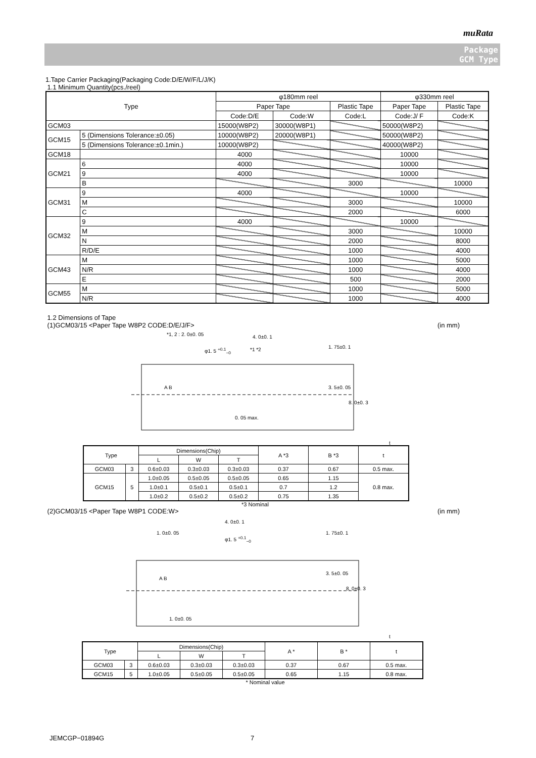muRata
Package
GCM Type
1.Tape Carrier Packaging(Packaging Code:D/E/W/F/L/J/K)
1.1 Minimum Quantity(pcs./reel)
| Type | | φ180mm reel | | | φ330mm reel | |
| | | Paper Tape | | Plastic Tape | Paper Tape | Plastic Tape |
| | | Code:D/E | Code:W | Code:L | Code:J/ F | Code:K |
| GCM03 | | 15000(W8P2) | 30000(W8P1) | | 50000(W8P2) | |
| GCM15 | 5 (Dimensions Tolerance:±0.05) | 10000(W8P2) | 20000(W8P1) | | 50000(W8P2) | |
| | 5 (Dimensions Tolerance:±0.1min.) | 10000(W8P2) | | | 40000(W8P2) | |
| GCM18 | | 4000 | | | 10000 | |
| GCM21 | 6 | 4000 | | | 10000 | |
| | 9 | 4000 | | | 10000 | |
| | B | | | 3000 | | 10000 |
| GCM31 | 9 | 4000 | | | 10000 | |
| | M | | | 3000 | | 10000 |
| | C | | | 2000 | | 6000 |
| GCM32 | 9 | 4000 | | | 10000 | |
| | M | | | 3000 | | 10000 |
| | N | | | 2000 | | 8000 |
| | R/D/E | | | 1000 | | 4000 |
| GCM43 | M | | | 1000 | | 5000 |
| | N/R | | | 1000 | | 4000 |
| | E | | | 500 | | 2000 |
| GCM55 | M | | | 1000 | | 5000 |
| | N/R | | | 1000 | | 4000 |
1.2 Dimensions of Tape
(1)GCM03/15 <Paper Tape W8P2 CODE:D/E/J/F> (in mm)
*1, 2 : 2. 0±0. 05 4. 0±0. 1
φ1. 5 <sup>+0.1</sup><sub>−0</sub> *1 *2 1. 75±0. 1
3. 5±0. 05
8. 0±0. 3
A B
0. 05 max.
t
| Type | | Dimensions(Chip) | | | A *3 | B *3 | t |
| | | L | W | T | | | |
| GCM03 | 3 | 0.6±0.03 | 0.3±0.03 | 0.3±0.03 | 0.37 | 0.67 | 0.5 max. |
| GCM15 | 5 | 1.0±0.05 | 0.5±0.05 | 0.5±0.05 | 0.65 | 1.15 | 0.8 max. |
| | | 1.0±0.1 | 0.5±0.1 | 0.5±0.1 | 0.7 | 1.2 | |
| | | 1.0±0.2 | 0.5±0.2 | 0.5±0.2 | 0.75 | 1.35 | |
*3 Nominal
(2)GCM03/15 <Paper Tape W8P1 CODE:W> (in mm)
4. 0±0. 1
1. 0±0. 05
φ1. 5 <sup>+0.1</sup><sub>−0</sub>
1. 75±0. 1
3. 5±0. 05
8. 0±0. 3
A B
1. 0±0. 05
t
| Type | | Dimensions(Chip) | | | A * | B * | t |
| | | L | W | T | | | |
| GCM03 | 3 | 0.6±0.03 | 0.3±0.03 | 0.3±0.03 | 0.37 | 0.67 | 0.5 max. |
| GCM15 | 5 | 1.0±0.05 | 0.5±0.05 | 0.5±0.05 | 0.65 | 1.15 | 0.8 max. |
* Nominal value
JEMCGP−01894G 7